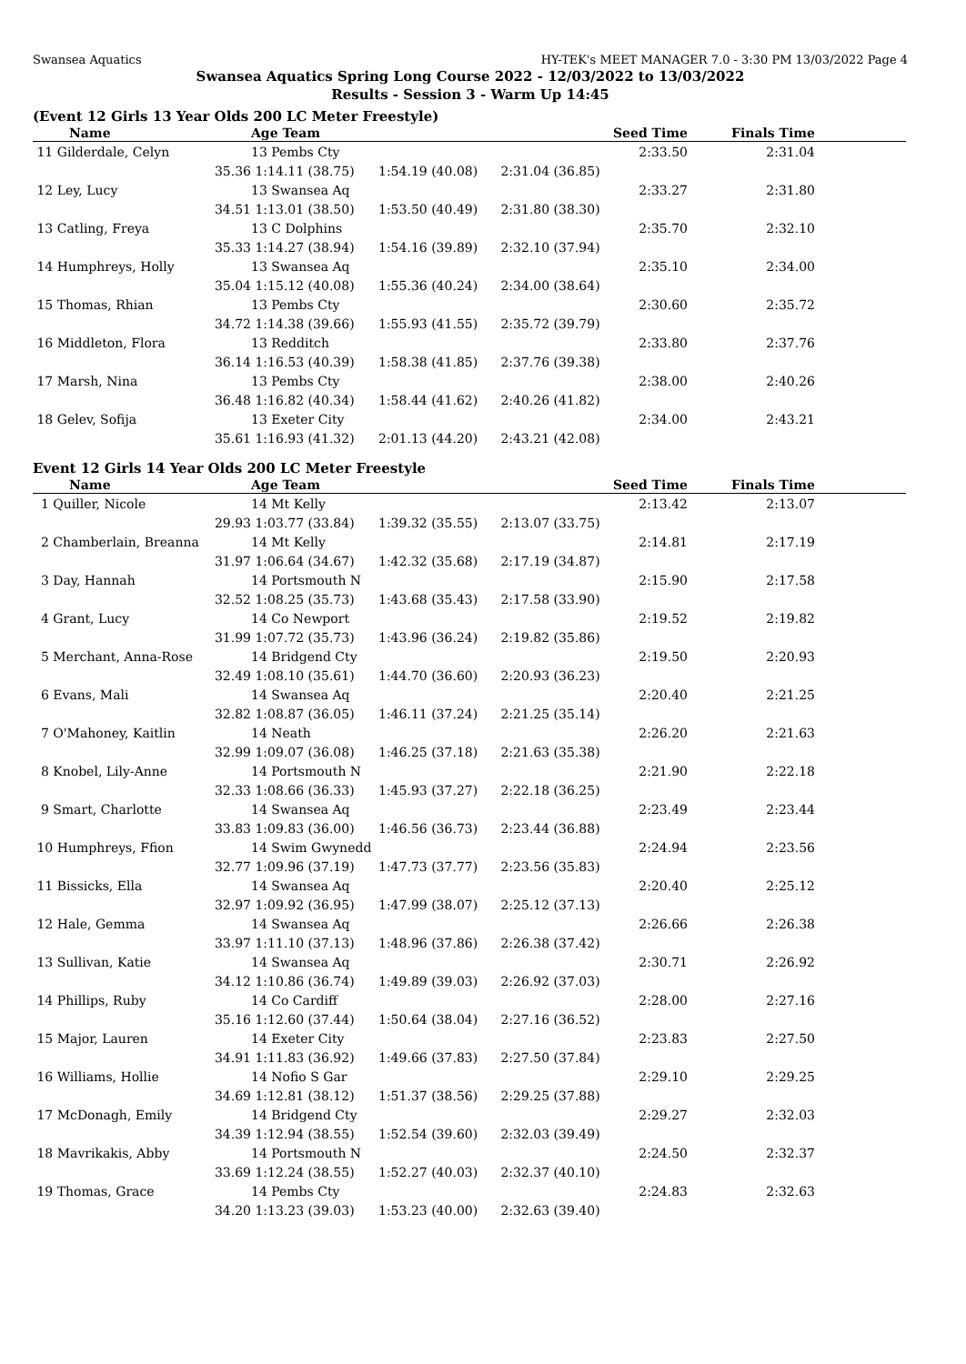Swansea Aquatics HY-TEK's MEET MANAGER 7.0 - 3:30 PM 13/03/2022 Page 4
Swansea Aquatics Spring Long Course 2022 - 12/03/2022 to 13/03/2022
Results - Session 3 - Warm Up 14:45
(Event 12 Girls 13 Year Olds 200 LC Meter Freestyle)
| Name | Age Team | | Seed Time | Finals Time | |
| --- | --- | --- | --- | --- | --- |
| 11 Gilderdale, Celyn | 13 Pembs Cty | | 2:33.50 | 2:31.04 | |
| 35.36 | 1:14.11 (38.75) | 1:54.19 (40.08) | 2:31.04 (36.85) | | |
| 12 Ley, Lucy | 13 Swansea Aq | | 2:33.27 | 2:31.80 | |
| 34.51 | 1:13.01 (38.50) | 1:53.50 (40.49) | 2:31.80 (38.30) | | |
| 13 Catling, Freya | 13 C Dolphins | | 2:35.70 | 2:32.10 | |
| 35.33 | 1:14.27 (38.94) | 1:54.16 (39.89) | 2:32.10 (37.94) | | |
| 14 Humphreys, Holly | 13 Swansea Aq | | 2:35.10 | 2:34.00 | |
| 35.04 | 1:15.12 (40.08) | 1:55.36 (40.24) | 2:34.00 (38.64) | | |
| 15 Thomas, Rhian | 13 Pembs Cty | | 2:30.60 | 2:35.72 | |
| 34.72 | 1:14.38 (39.66) | 1:55.93 (41.55) | 2:35.72 (39.79) | | |
| 16 Middleton, Flora | 13 Redditch | | 2:33.80 | 2:37.76 | |
| 36.14 | 1:16.53 (40.39) | 1:58.38 (41.85) | 2:37.76 (39.38) | | |
| 17 Marsh, Nina | 13 Pembs Cty | | 2:38.00 | 2:40.26 | |
| 36.48 | 1:16.82 (40.34) | 1:58.44 (41.62) | 2:40.26 (41.82) | | |
| 18 Gelev, Sofija | 13 Exeter City | | 2:34.00 | 2:43.21 | |
| 35.61 | 1:16.93 (41.32) | 2:01.13 (44.20) | 2:43.21 (42.08) | | |
Event 12 Girls 14 Year Olds 200 LC Meter Freestyle
| Name | Age Team | | Seed Time | Finals Time | |
| --- | --- | --- | --- | --- | --- |
| 1 Quiller, Nicole | 14 Mt Kelly | | 2:13.42 | 2:13.07 | |
| 29.93 | 1:03.77 (33.84) | 1:39.32 (35.55) | 2:13.07 (33.75) | | |
| 2 Chamberlain, Breanna | 14 Mt Kelly | | 2:14.81 | 2:17.19 | |
| 31.97 | 1:06.64 (34.67) | 1:42.32 (35.68) | 2:17.19 (34.87) | | |
| 3 Day, Hannah | 14 Portsmouth N | | 2:15.90 | 2:17.58 | |
| 32.52 | 1:08.25 (35.73) | 1:43.68 (35.43) | 2:17.58 (33.90) | | |
| 4 Grant, Lucy | 14 Co Newport | | 2:19.52 | 2:19.82 | |
| 31.99 | 1:07.72 (35.73) | 1:43.96 (36.24) | 2:19.82 (35.86) | | |
| 5 Merchant, Anna-Rose | 14 Bridgend Cty | | 2:19.50 | 2:20.93 | |
| 32.49 | 1:08.10 (35.61) | 1:44.70 (36.60) | 2:20.93 (36.23) | | |
| 6 Evans, Mali | 14 Swansea Aq | | 2:20.40 | 2:21.25 | |
| 32.82 | 1:08.87 (36.05) | 1:46.11 (37.24) | 2:21.25 (35.14) | | |
| 7 O'Mahoney, Kaitlin | 14 Neath | | 2:26.20 | 2:21.63 | |
| 32.99 | 1:09.07 (36.08) | 1:46.25 (37.18) | 2:21.63 (35.38) | | |
| 8 Knobel, Lily-Anne | 14 Portsmouth N | | 2:21.90 | 2:22.18 | |
| 32.33 | 1:08.66 (36.33) | 1:45.93 (37.27) | 2:22.18 (36.25) | | |
| 9 Smart, Charlotte | 14 Swansea Aq | | 2:23.49 | 2:23.44 | |
| 33.83 | 1:09.83 (36.00) | 1:46.56 (36.73) | 2:23.44 (36.88) | | |
| 10 Humphreys, Ffion | 14 Swim Gwynedd | | 2:24.94 | 2:23.56 | |
| 32.77 | 1:09.96 (37.19) | 1:47.73 (37.77) | 2:23.56 (35.83) | | |
| 11 Bissicks, Ella | 14 Swansea Aq | | 2:20.40 | 2:25.12 | |
| 32.97 | 1:09.92 (36.95) | 1:47.99 (38.07) | 2:25.12 (37.13) | | |
| 12 Hale, Gemma | 14 Swansea Aq | | 2:26.66 | 2:26.38 | |
| 33.97 | 1:11.10 (37.13) | 1:48.96 (37.86) | 2:26.38 (37.42) | | |
| 13 Sullivan, Katie | 14 Swansea Aq | | 2:30.71 | 2:26.92 | |
| 34.12 | 1:10.86 (36.74) | 1:49.89 (39.03) | 2:26.92 (37.03) | | |
| 14 Phillips, Ruby | 14 Co Cardiff | | 2:28.00 | 2:27.16 | |
| 35.16 | 1:12.60 (37.44) | 1:50.64 (38.04) | 2:27.16 (36.52) | | |
| 15 Major, Lauren | 14 Exeter City | | 2:23.83 | 2:27.50 | |
| 34.91 | 1:11.83 (36.92) | 1:49.66 (37.83) | 2:27.50 (37.84) | | |
| 16 Williams, Hollie | 14 Nofio S Gar | | 2:29.10 | 2:29.25 | |
| 34.69 | 1:12.81 (38.12) | 1:51.37 (38.56) | 2:29.25 (37.88) | | |
| 17 McDonagh, Emily | 14 Bridgend Cty | | 2:29.27 | 2:32.03 | |
| 34.39 | 1:12.94 (38.55) | 1:52.54 (39.60) | 2:32.03 (39.49) | | |
| 18 Mavrikakis, Abby | 14 Portsmouth N | | 2:24.50 | 2:32.37 | |
| 33.69 | 1:12.24 (38.55) | 1:52.27 (40.03) | 2:32.37 (40.10) | | |
| 19 Thomas, Grace | 14 Pembs Cty | | 2:24.83 | 2:32.63 | |
| 34.20 | 1:13.23 (39.03) | 1:53.23 (40.00) | 2:32.63 (39.40) | | |